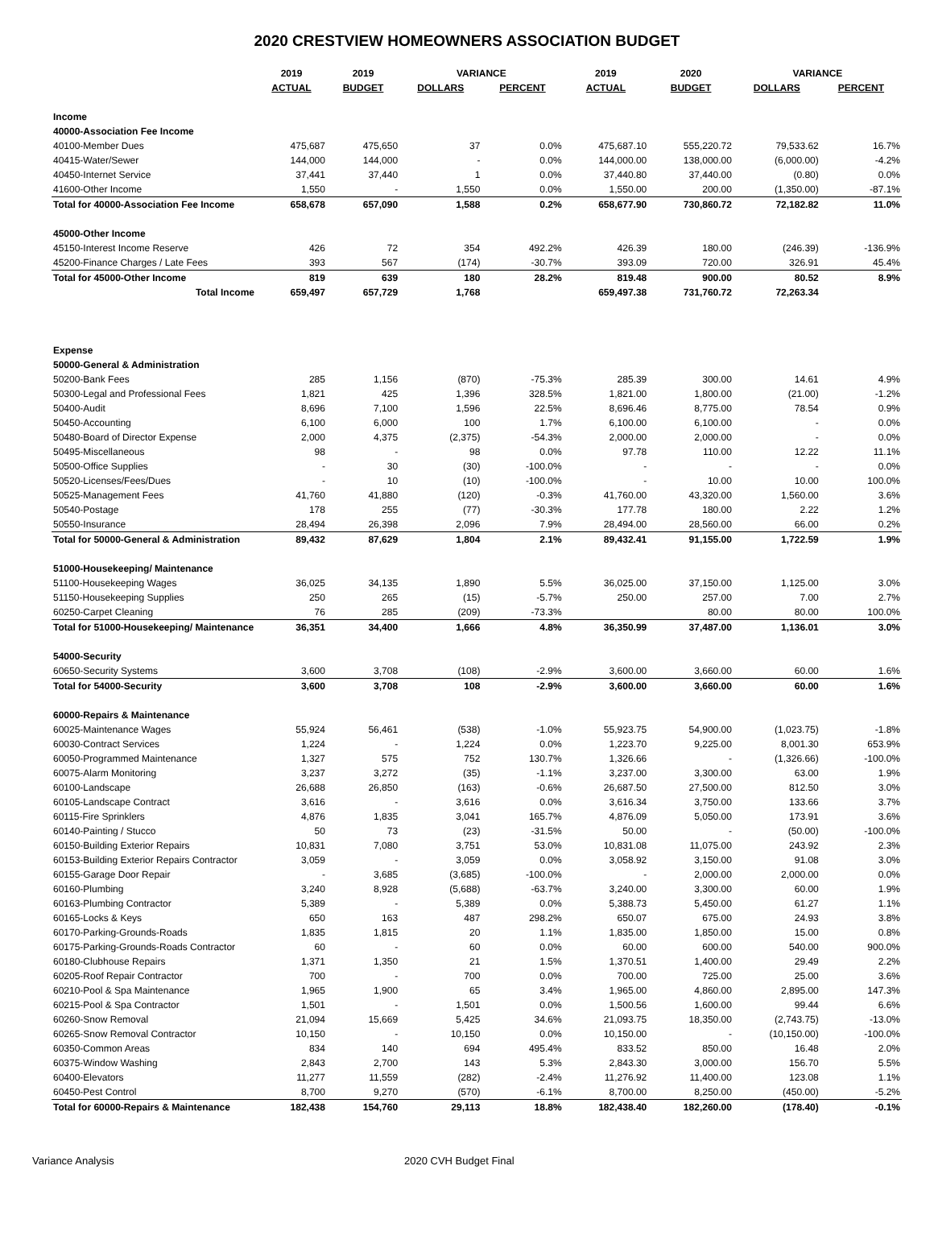2020 CRESTVIEW HOMEOWNERS ASSOCIATION BUDGET
| | 2019 | 2019 | VARIANCE | | 2019 | 2020 | VARIANCE | |
| --- | --- | --- | --- | --- | --- | --- | --- | --- |
| | ACTUAL | BUDGET | DOLLARS | PERCENT | ACTUAL | BUDGET | DOLLARS | PERCENT |
| Income | | | | | | | | |
| 40000-Association Fee Income | | | | | | | | |
| 40100-Member Dues | 475,687 | 475,650 | 37 | 0.0% | 475,687.10 | 555,220.72 | 79,533.62 | 16.7% |
| 40415-Water/Sewer | 144,000 | 144,000 | - | 0.0% | 144,000.00 | 138,000.00 | (6,000.00) | -4.2% |
| 40450-Internet Service | 37,441 | 37,440 | 1 | 0.0% | 37,440.80 | 37,440.00 | (0.80) | 0.0% |
| 41600-Other Income | 1,550 | - | 1,550 | 0.0% | 1,550.00 | 200.00 | (1,350.00) | -87.1% |
| Total for 40000-Association Fee Income | 658,678 | 657,090 | 1,588 | 0.2% | 658,677.90 | 730,860.72 | 72,182.82 | 11.0% |
| 45000-Other Income | | | | | | | | |
| 45150-Interest Income Reserve | 426 | 72 | 354 | 492.2% | 426.39 | 180.00 | (246.39) | -136.9% |
| 45200-Finance Charges / Late Fees | 393 | 567 | (174) | -30.7% | 393.09 | 720.00 | 326.91 | 45.4% |
| Total for 45000-Other Income | 819 | 639 | 180 | 28.2% | 819.48 | 900.00 | 80.52 | 8.9% |
| Total Income | 659,497 | 657,729 | 1,768 | | 659,497.38 | 731,760.72 | 72,263.34 | |
| Expense | | | | | | | | |
| 50000-General & Administration | | | | | | | | |
| 50200-Bank Fees | 285 | 1,156 | (870) | -75.3% | 285.39 | 300.00 | 14.61 | 4.9% |
| 50300-Legal and Professional Fees | 1,821 | 425 | 1,396 | 328.5% | 1,821.00 | 1,800.00 | (21.00) | -1.2% |
| 50400-Audit | 8,696 | 7,100 | 1,596 | 22.5% | 8,696.46 | 8,775.00 | 78.54 | 0.9% |
| 50450-Accounting | 6,100 | 6,000 | 100 | 1.7% | 6,100.00 | 6,100.00 | - | 0.0% |
| 50480-Board of Director Expense | 2,000 | 4,375 | (2,375) | -54.3% | 2,000.00 | 2,000.00 | - | 0.0% |
| 50495-Miscellaneous | 98 | - | 98 | 0.0% | 97.78 | 110.00 | 12.22 | 11.1% |
| 50500-Office Supplies | - | 30 | (30) | -100.0% | - | - | - | 0.0% |
| 50520-Licenses/Fees/Dues | - | 10 | (10) | -100.0% | - | 10.00 | 10.00 | 100.0% |
| 50525-Management Fees | 41,760 | 41,880 | (120) | -0.3% | 41,760.00 | 43,320.00 | 1,560.00 | 3.6% |
| 50540-Postage | 178 | 255 | (77) | -30.3% | 177.78 | 180.00 | 2.22 | 1.2% |
| 50550-Insurance | 28,494 | 26,398 | 2,096 | 7.9% | 28,494.00 | 28,560.00 | 66.00 | 0.2% |
| Total for 50000-General & Administration | 89,432 | 87,629 | 1,804 | 2.1% | 89,432.41 | 91,155.00 | 1,722.59 | 1.9% |
| 51000-Housekeeping/ Maintenance | | | | | | | | |
| 51100-Housekeeping Wages | 36,025 | 34,135 | 1,890 | 5.5% | 36,025.00 | 37,150.00 | 1,125.00 | 3.0% |
| 51150-Housekeeping Supplies | 250 | 265 | (15) | -5.7% | 250.00 | 257.00 | 7.00 | 2.7% |
| 60250-Carpet Cleaning | 76 | 285 | (209) | -73.3% | | 80.00 | 80.00 | 100.0% |
| Total for 51000-Housekeeping/ Maintenance | 36,351 | 34,400 | 1,666 | 4.8% | 36,350.99 | 37,487.00 | 1,136.01 | 3.0% |
| 54000-Security | | | | | | | | |
| 60650-Security Systems | 3,600 | 3,708 | (108) | -2.9% | 3,600.00 | 3,660.00 | 60.00 | 1.6% |
| Total for 54000-Security | 3,600 | 3,708 | 108 | -2.9% | 3,600.00 | 3,660.00 | 60.00 | 1.6% |
| 60000-Repairs & Maintenance | | | | | | | | |
| 60025-Maintenance Wages | 55,924 | 56,461 | (538) | -1.0% | 55,923.75 | 54,900.00 | (1,023.75) | -1.8% |
| 60030-Contract Services | 1,224 | - | 1,224 | 0.0% | 1,223.70 | 9,225.00 | 8,001.30 | 653.9% |
| 60050-Programmed Maintenance | 1,327 | 575 | 752 | 130.7% | 1,326.66 | - | (1,326.66) | -100.0% |
| 60075-Alarm Monitoring | 3,237 | 3,272 | (35) | -1.1% | 3,237.00 | 3,300.00 | 63.00 | 1.9% |
| 60100-Landscape | 26,688 | 26,850 | (163) | -0.6% | 26,687.50 | 27,500.00 | 812.50 | 3.0% |
| 60105-Landscape Contract | 3,616 | - | 3,616 | 0.0% | 3,616.34 | 3,750.00 | 133.66 | 3.7% |
| 60115-Fire Sprinklers | 4,876 | 1,835 | 3,041 | 165.7% | 4,876.09 | 5,050.00 | 173.91 | 3.6% |
| 60140-Painting / Stucco | 50 | 73 | (23) | -31.5% | 50.00 | - | (50.00) | -100.0% |
| 60150-Building Exterior Repairs | 10,831 | 7,080 | 3,751 | 53.0% | 10,831.08 | 11,075.00 | 243.92 | 2.3% |
| 60153-Building Exterior Repairs Contractor | 3,059 | - | 3,059 | 0.0% | 3,058.92 | 3,150.00 | 91.08 | 3.0% |
| 60155-Garage Door Repair | - | 3,685 | (3,685) | -100.0% | - | 2,000.00 | 2,000.00 | 0.0% |
| 60160-Plumbing | 3,240 | 8,928 | (5,688) | -63.7% | 3,240.00 | 3,300.00 | 60.00 | 1.9% |
| 60163-Plumbing Contractor | 5,389 | - | 5,389 | 0.0% | 5,388.73 | 5,450.00 | 61.27 | 1.1% |
| 60165-Locks & Keys | 650 | 163 | 487 | 298.2% | 650.07 | 675.00 | 24.93 | 3.8% |
| 60170-Parking-Grounds-Roads | 1,835 | 1,815 | 20 | 1.1% | 1,835.00 | 1,850.00 | 15.00 | 0.8% |
| 60175-Parking-Grounds-Roads Contractor | 60 | - | 60 | 0.0% | 60.00 | 600.00 | 540.00 | 900.0% |
| 60180-Clubhouse Repairs | 1,371 | 1,350 | 21 | 1.5% | 1,370.51 | 1,400.00 | 29.49 | 2.2% |
| 60205-Roof Repair Contractor | 700 | - | 700 | 0.0% | 700.00 | 725.00 | 25.00 | 3.6% |
| 60210-Pool & Spa Maintenance | 1,965 | 1,900 | 65 | 3.4% | 1,965.00 | 4,860.00 | 2,895.00 | 147.3% |
| 60215-Pool & Spa Contractor | 1,501 | - | 1,501 | 0.0% | 1,500.56 | 1,600.00 | 99.44 | 6.6% |
| 60260-Snow Removal | 21,094 | 15,669 | 5,425 | 34.6% | 21,093.75 | 18,350.00 | (2,743.75) | -13.0% |
| 60265-Snow Removal Contractor | 10,150 | - | 10,150 | 0.0% | 10,150.00 | - | (10,150.00) | -100.0% |
| 60350-Common Areas | 834 | 140 | 694 | 495.4% | 833.52 | 850.00 | 16.48 | 2.0% |
| 60375-Window Washing | 2,843 | 2,700 | 143 | 5.3% | 2,843.30 | 3,000.00 | 156.70 | 5.5% |
| 60400-Elevators | 11,277 | 11,559 | (282) | -2.4% | 11,276.92 | 11,400.00 | 123.08 | 1.1% |
| 60450-Pest Control | 8,700 | 9,270 | (570) | -6.1% | 8,700.00 | 8,250.00 | (450.00) | -5.2% |
| Total for 60000-Repairs & Maintenance | 182,438 | 154,760 | 29,113 | 18.8% | 182,438.40 | 182,260.00 | (178.40) | -0.1% |
Variance Analysis 2020 CVH Budget Final